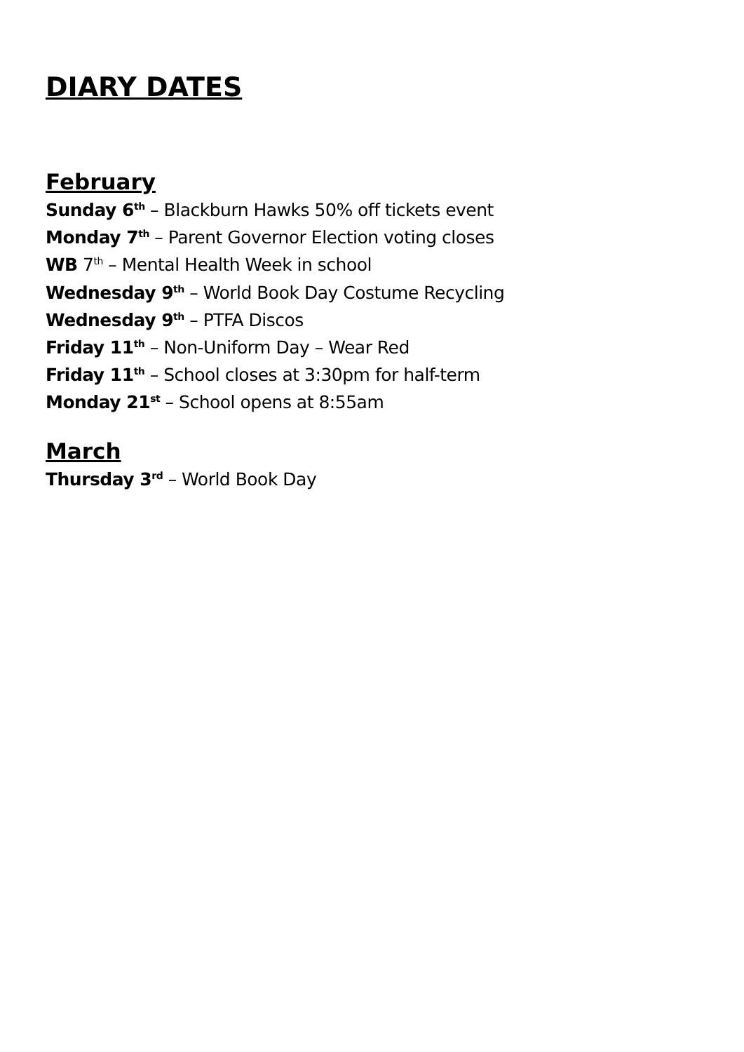DIARY DATES
February
Sunday 6<sup>th</sup> – Blackburn Hawks 50% off tickets event
Monday 7<sup>th</sup> – Parent Governor Election voting closes
WB 7<sup>th</sup> – Mental Health Week in school
Wednesday 9<sup>th</sup> – World Book Day Costume Recycling
Wednesday 9<sup>th</sup> – PTFA Discos
Friday 11<sup>th</sup> – Non-Uniform Day – Wear Red
Friday 11<sup>th</sup> – School closes at 3:30pm for half-term
Monday 21<sup>st</sup> – School opens at 8:55am
March
Thursday 3<sup>rd</sup> – World Book Day